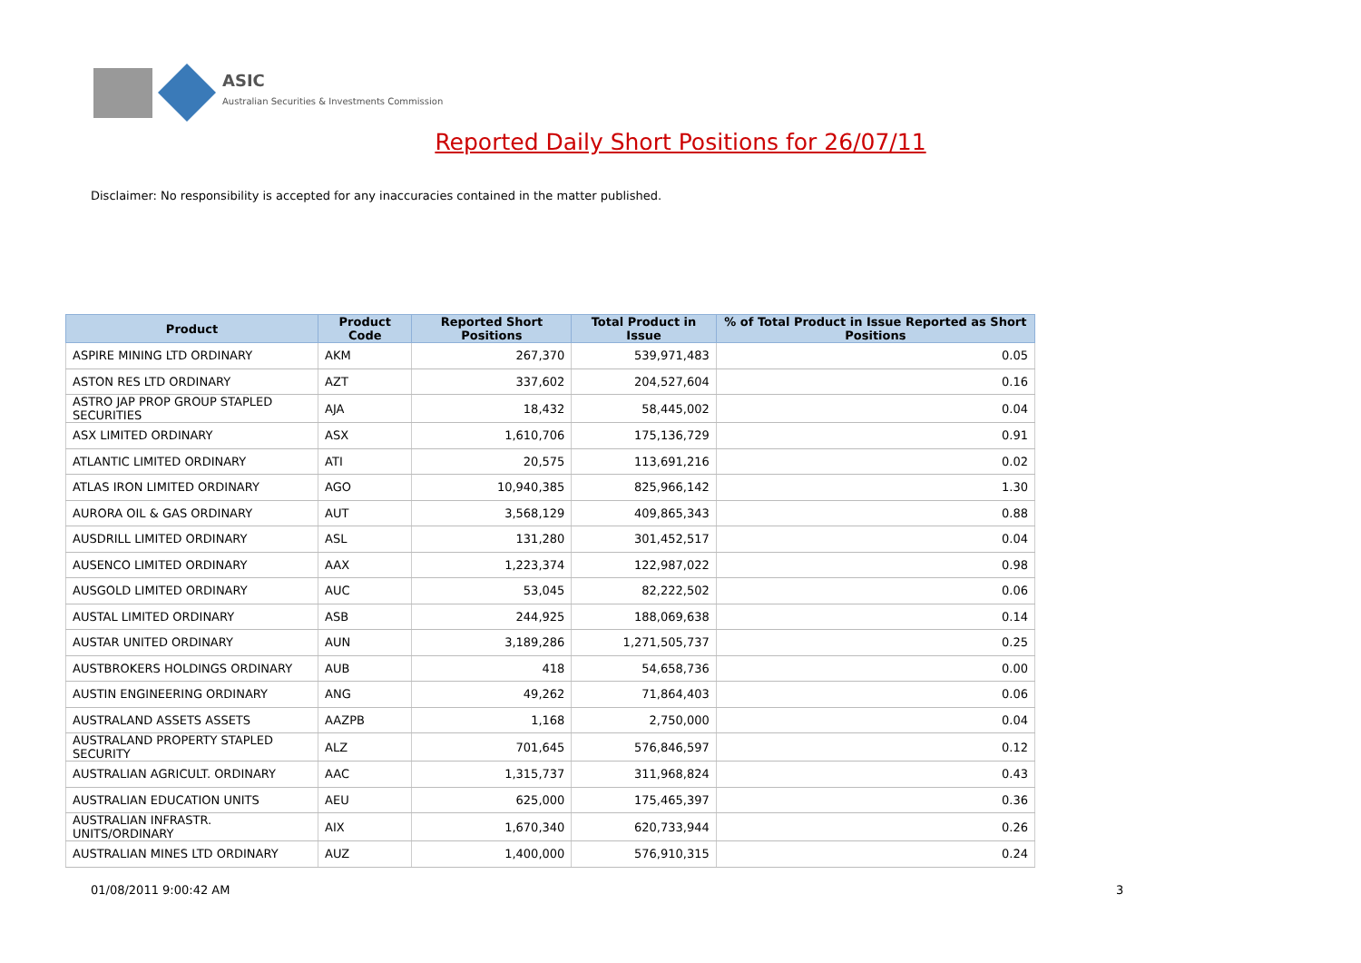ASIC
Australian Securities & Investments Commission
Reported Daily Short Positions for 26/07/11
Disclaimer: No responsibility is accepted for any inaccuracies contained in the matter published.
| Product | Product Code | Reported Short Positions | Total Product in Issue | % of Total Product in Issue Reported as Short Positions |
| --- | --- | --- | --- | --- |
| ASPIRE MINING LTD ORDINARY | AKM | 267,370 | 539,971,483 | 0.05 |
| ASTON RES LTD ORDINARY | AZT | 337,602 | 204,527,604 | 0.16 |
| ASTRO JAP PROP GROUP STAPLED SECURITIES | AJA | 18,432 | 58,445,002 | 0.04 |
| ASX LIMITED ORDINARY | ASX | 1,610,706 | 175,136,729 | 0.91 |
| ATLANTIC LIMITED ORDINARY | ATI | 20,575 | 113,691,216 | 0.02 |
| ATLAS IRON LIMITED ORDINARY | AGO | 10,940,385 | 825,966,142 | 1.30 |
| AURORA OIL & GAS ORDINARY | AUT | 3,568,129 | 409,865,343 | 0.88 |
| AUSDRILL LIMITED ORDINARY | ASL | 131,280 | 301,452,517 | 0.04 |
| AUSENCO LIMITED ORDINARY | AAX | 1,223,374 | 122,987,022 | 0.98 |
| AUSGOLD LIMITED ORDINARY | AUC | 53,045 | 82,222,502 | 0.06 |
| AUSTAL LIMITED ORDINARY | ASB | 244,925 | 188,069,638 | 0.14 |
| AUSTAR UNITED ORDINARY | AUN | 3,189,286 | 1,271,505,737 | 0.25 |
| AUSTBROKERS HOLDINGS ORDINARY | AUB | 418 | 54,658,736 | 0.00 |
| AUSTIN ENGINEERING ORDINARY | ANG | 49,262 | 71,864,403 | 0.06 |
| AUSTRALAND ASSETS ASSETS | AAZPB | 1,168 | 2,750,000 | 0.04 |
| AUSTRALAND PROPERTY STAPLED SECURITY | ALZ | 701,645 | 576,846,597 | 0.12 |
| AUSTRALIAN AGRICULT. ORDINARY | AAC | 1,315,737 | 311,968,824 | 0.43 |
| AUSTRALIAN EDUCATION UNITS | AEU | 625,000 | 175,465,397 | 0.36 |
| AUSTRALIAN INFRASTR. UNITS/ORDINARY | AIX | 1,670,340 | 620,733,944 | 0.26 |
| AUSTRALIAN MINES LTD ORDINARY | AUZ | 1,400,000 | 576,910,315 | 0.24 |
01/08/2011 9:00:42 AM 3